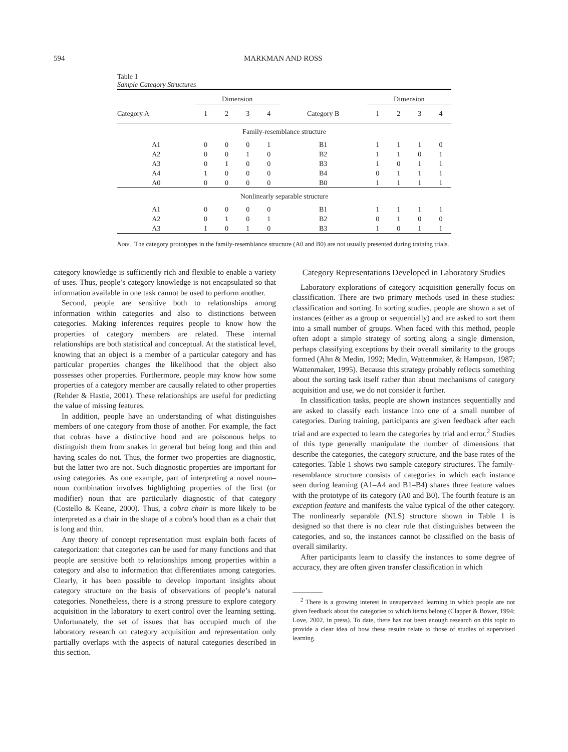594 MARKMAN AND ROSS
Table 1
Sample Category Structures
| | Dimension | | | | | Dimension | | | |
| --- | --- | --- | --- | --- | --- | --- | --- | --- | --- |
| Category A | 1 | 2 | 3 | 4 | Category B | 1 | 2 | 3 | 4 |
| Family-resemblance structure | | | | | | | | | |
| A1 | 0 | 0 | 0 | 1 | B1 | 1 | 1 | 1 | 0 |
| A2 | 0 | 0 | 1 | 0 | B2 | 1 | 1 | 0 | 1 |
| A3 | 0 | 1 | 0 | 0 | B3 | 1 | 0 | 1 | 1 |
| A4 | 1 | 0 | 0 | 0 | B4 | 0 | 1 | 1 | 1 |
| A0 | 0 | 0 | 0 | 0 | B0 | 1 | 1 | 1 | 1 |
| Nonlinearly separable structure | | | | | | | | | |
| A1 | 0 | 0 | 0 | 0 | B1 | 1 | 1 | 1 | 1 |
| A2 | 0 | 1 | 0 | 1 | B2 | 0 | 1 | 0 | 0 |
| A3 | 1 | 0 | 1 | 0 | B3 | 1 | 0 | 1 | 1 |
Note. The category prototypes in the family-resemblance structure (A0 and B0) are not usually presented during training trials.
category knowledge is sufficiently rich and flexible to enable a variety of uses. Thus, people’s category knowledge is not encapsulated so that information available in one task cannot be used to perform another.
Second, people are sensitive both to relationships among information within categories and also to distinctions between categories. Making inferences requires people to know how the properties of category members are related. These internal relationships are both statistical and conceptual. At the statistical level, knowing that an object is a member of a particular category and has particular properties changes the likelihood that the object also possesses other properties. Furthermore, people may know how some properties of a category member are causally related to other properties (Rehder & Hastie, 2001). These relationships are useful for predicting the value of missing features.
In addition, people have an understanding of what distinguishes members of one category from those of another. For example, the fact that cobras have a distinctive hood and are poisonous helps to distinguish them from snakes in general but being long and thin and having scales do not. Thus, the former two properties are diagnostic, but the latter two are not. Such diagnostic properties are important for using categories. As one example, part of interpreting a novel noun–noun combination involves highlighting properties of the first (or modifier) noun that are particularly diagnostic of that category (Costello & Keane, 2000). Thus, a cobra chair is more likely to be interpreted as a chair in the shape of a cobra’s hood than as a chair that is long and thin.
Any theory of concept representation must explain both facets of categorization: that categories can be used for many functions and that people are sensitive both to relationships among properties within a category and also to information that differentiates among categories. Clearly, it has been possible to develop important insights about category structure on the basis of observations of people’s natural categories. Nonetheless, there is a strong pressure to explore category acquisition in the laboratory to exert control over the learning setting. Unfortunately, the set of issues that has occupied much of the laboratory research on category acquisition and representation only partially overlaps with the aspects of natural categories described in this section.
Category Representations Developed in Laboratory Studies
Laboratory explorations of category acquisition generally focus on classification. There are two primary methods used in these studies: classification and sorting. In sorting studies, people are shown a set of instances (either as a group or sequentially) and are asked to sort them into a small number of groups. When faced with this method, people often adopt a simple strategy of sorting along a single dimension, perhaps classifying exceptions by their overall similarity to the groups formed (Ahn & Medin, 1992; Medin, Wattenmaker, & Hampson, 1987; Wattenmaker, 1995). Because this strategy probably reflects something about the sorting task itself rather than about mechanisms of category acquisition and use, we do not consider it further.
In classification tasks, people are shown instances sequentially and are asked to classify each instance into one of a small number of categories. During training, participants are given feedback after each trial and are expected to learn the categories by trial and error.<sup>2</sup> Studies of this type generally manipulate the number of dimensions that describe the categories, the category structure, and the base rates of the categories. Table 1 shows two sample category structures. The family-resemblance structure consists of categories in which each instance seen during learning (A1–A4 and B1–B4) shares three feature values with the prototype of its category (A0 and B0). The fourth feature is an exception feature and manifests the value typical of the other category. The nonlinearly separable (NLS) structure shown in Table 1 is designed so that there is no clear rule that distinguishes between the categories, and so, the instances cannot be classified on the basis of overall similarity.
After participants learn to classify the instances to some degree of accuracy, they are often given transfer classification in which
<sup>2</sup> There is a growing interest in unsupervised learning in which people are not given feedback about the categories to which items belong (Clapper & Bower, 1994; Love, 2002, in press). To date, there has not been enough research on this topic to provide a clear idea of how these results relate to those of studies of supervised learning.